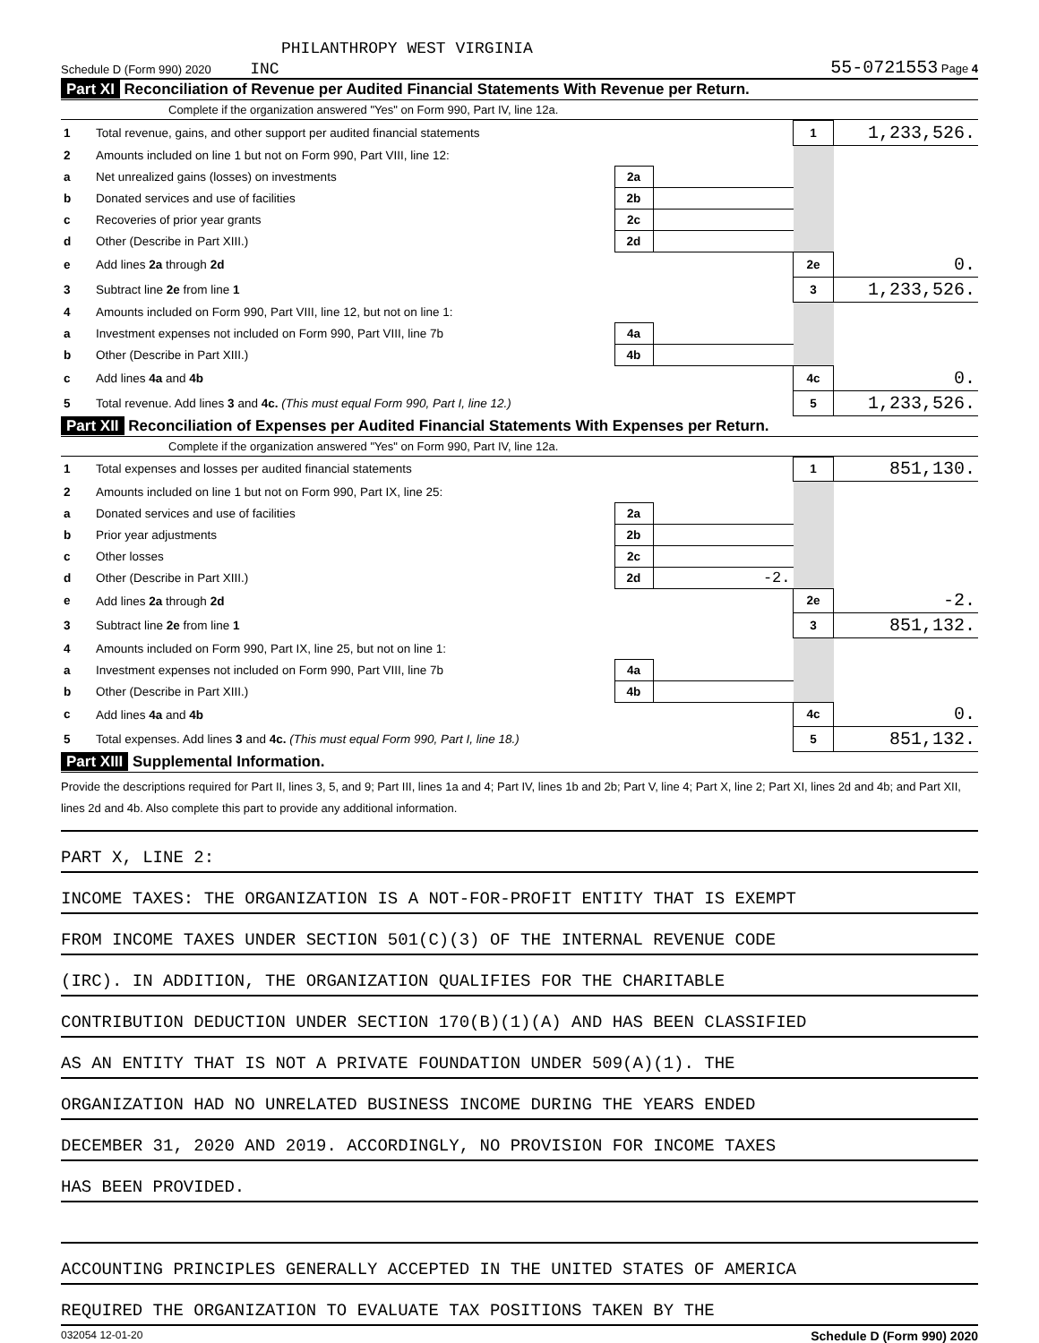PHILANTHROPY WEST VIRGINIA
Schedule D (Form 990) 2020 INC 55-0721553 Page 4
Part XI Reconciliation of Revenue per Audited Financial Statements With Revenue per Return.
Complete if the organization answered "Yes" on Form 990, Part IV, line 12a.
| 1 | Total revenue, gains, and other support per audited financial statements | | | 1 | 1,233,526. |
| 2 | Amounts included on line 1 but not on Form 990, Part VIII, line 12: | | | | |
| a | Net unrealized gains (losses) on investments | 2a | | | |
| b | Donated services and use of facilities | 2b | | | |
| c | Recoveries of prior year grants | 2c | | | |
| d | Other (Describe in Part XIII.) | 2d | | | |
| e | Add lines 2a through 2d | | | 2e | 0. |
| 3 | Subtract line 2e from line 1 | | | 3 | 1,233,526. |
| 4 | Amounts included on Form 990, Part VIII, line 12, but not on line 1: | | | | |
| a | Investment expenses not included on Form 990, Part VIII, line 7b | 4a | | | |
| b | Other (Describe in Part XIII.) | 4b | | | |
| c | Add lines 4a and 4b | | | 4c | 0. |
| 5 | Total revenue. Add lines 3 and 4c. (This must equal Form 990, Part I, line 12.) | | | 5 | 1,233,526. |
Part XII Reconciliation of Expenses per Audited Financial Statements With Expenses per Return.
Complete if the organization answered "Yes" on Form 990, Part IV, line 12a.
| 1 | Total expenses and losses per audited financial statements | | | 1 | 851,130. |
| 2 | Amounts included on line 1 but not on Form 990, Part IX, line 25: | | | | |
| a | Donated services and use of facilities | 2a | | | |
| b | Prior year adjustments | 2b | | | |
| c | Other losses | 2c | | | |
| d | Other (Describe in Part XIII.) | 2d | -2. | | |
| e | Add lines 2a through 2d | | | 2e | -2. |
| 3 | Subtract line 2e from line 1 | | | 3 | 851,132. |
| 4 | Amounts included on Form 990, Part IX, line 25, but not on line 1: | | | | |
| a | Investment expenses not included on Form 990, Part VIII, line 7b | 4a | | | |
| b | Other (Describe in Part XIII.) | 4b | | | |
| c | Add lines 4a and 4b | | | 4c | 0. |
| 5 | Total expenses. Add lines 3 and 4c. (This must equal Form 990, Part I, line 18.) | | | 5 | 851,132. |
Part XIII Supplemental Information.
Provide the descriptions required for Part II, lines 3, 5, and 9; Part III, lines 1a and 4; Part IV, lines 1b and 2b; Part V, line 4; Part X, line 2; Part XI, lines 2d and 4b; and Part XII, lines 2d and 4b. Also complete this part to provide any additional information.
PART X, LINE 2:
INCOME TAXES: THE ORGANIZATION IS A NOT-FOR-PROFIT ENTITY THAT IS EXEMPT
FROM INCOME TAXES UNDER SECTION 501(C)(3) OF THE INTERNAL REVENUE CODE
(IRC). IN ADDITION, THE ORGANIZATION QUALIFIES FOR THE CHARITABLE
CONTRIBUTION DEDUCTION UNDER SECTION 170(B)(1)(A) AND HAS BEEN CLASSIFIED
AS AN ENTITY THAT IS NOT A PRIVATE FOUNDATION UNDER 509(A)(1). THE
ORGANIZATION HAD NO UNRELATED BUSINESS INCOME DURING THE YEARS ENDED
DECEMBER 31, 2020 AND 2019. ACCORDINGLY, NO PROVISION FOR INCOME TAXES
HAS BEEN PROVIDED.
ACCOUNTING PRINCIPLES GENERALLY ACCEPTED IN THE UNITED STATES OF AMERICA
REQUIRED THE ORGANIZATION TO EVALUATE TAX POSITIONS TAKEN BY THE
032054 12-01-20 Schedule D (Form 990) 2020